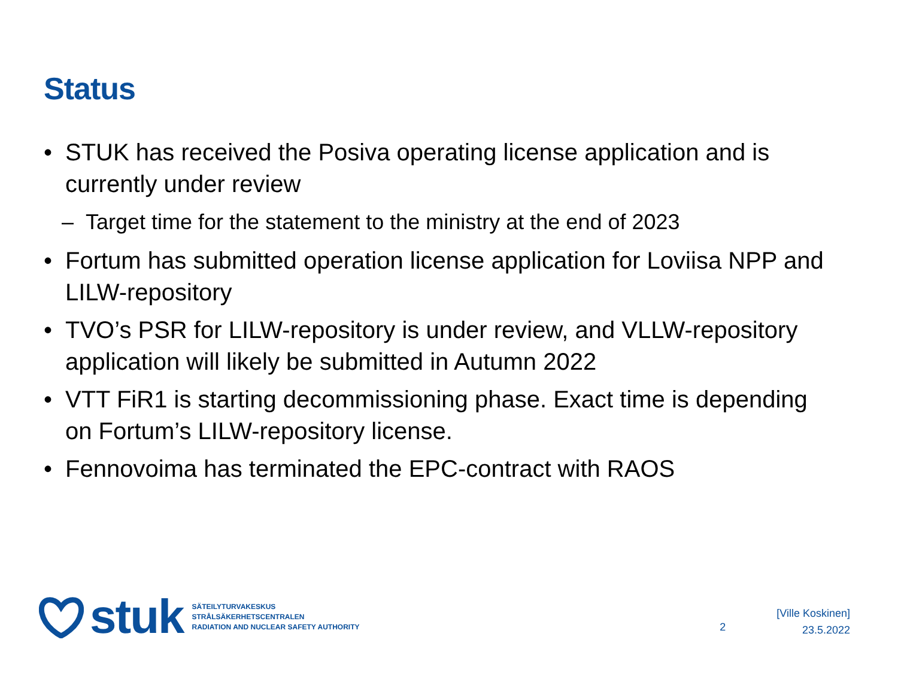Status
• STUK has received the Posiva operating license application and is currently under review
– Target time for the statement to the ministry at the end of 2023
• Fortum has submitted operation license application for Loviisa NPP and LILW-repository
• TVO’s PSR for LILW-repository is under review, and VLLW-repository application will likely be submitted in Autumn 2022
• VTT FiR1 is starting decommissioning phase. Exact time is depending on Fortum’s LILW-repository license.
• Fennovoima has terminated the EPC-contract with RAOS
stuk
SÄTEILYTURVAKESKUS
STRÅLSÄKERHETSCENTRALEN
RADIATION AND NUCLEAR SAFETY AUTHORITY
2
[Ville Koskinen]
23.5.2022